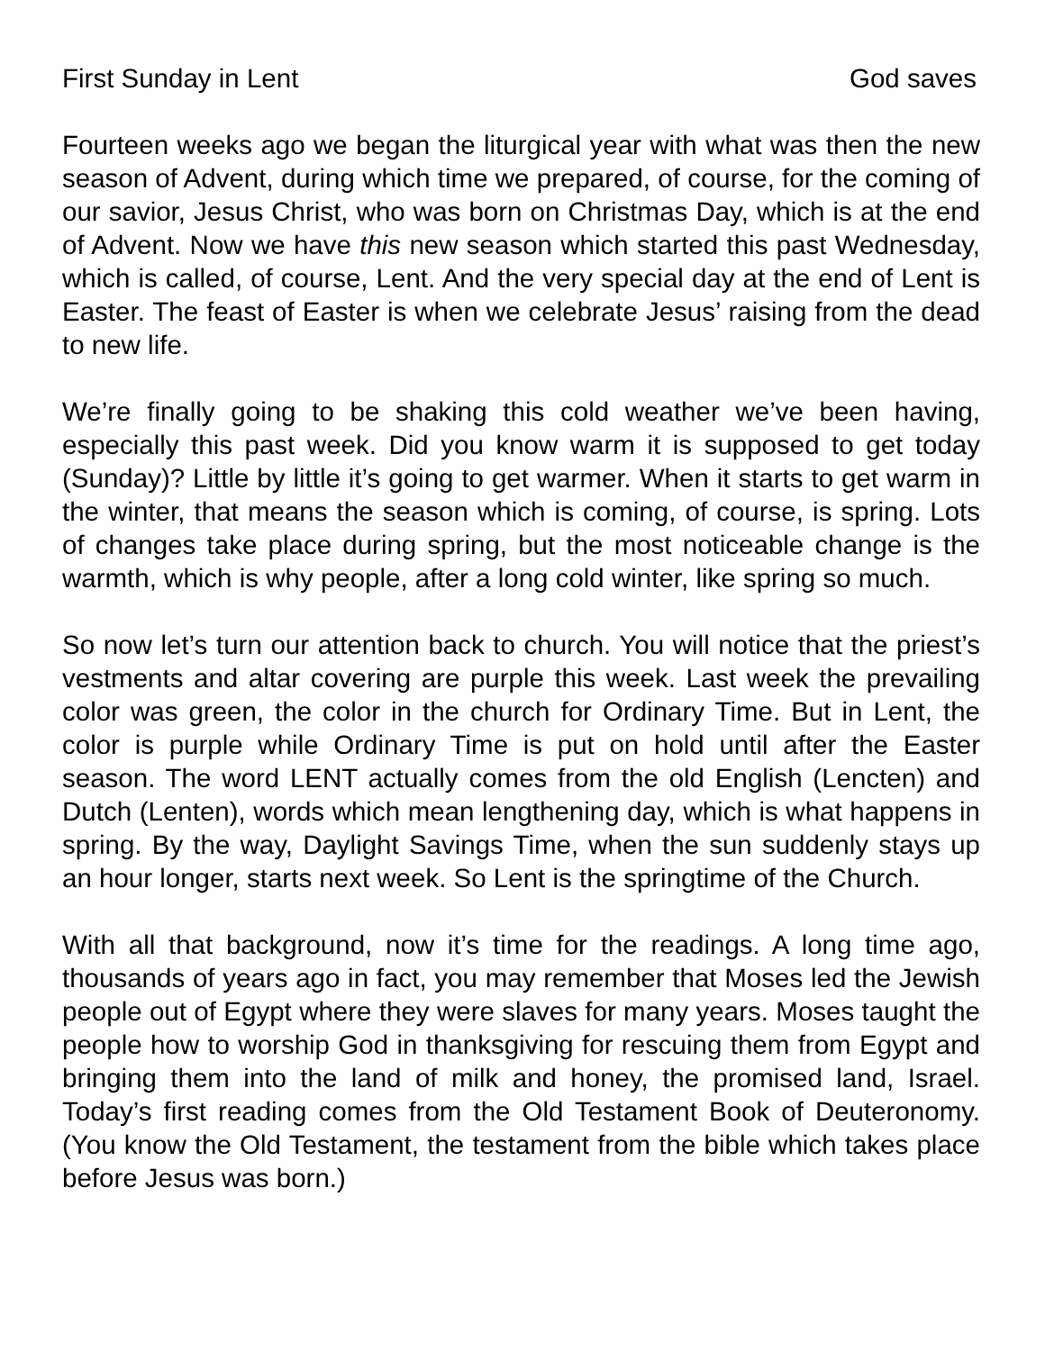First Sunday in Lent God saves
Fourteen weeks ago we began the liturgical year with what was then the new season of Advent, during which time we prepared, of course, for the coming of our savior, Jesus Christ, who was born on Christmas Day, which is at the end of Advent. Now we have this new season which started this past Wednesday, which is called, of course, Lent. And the very special day at the end of Lent is Easter. The feast of Easter is when we celebrate Jesus’ raising from the dead to new life.
We’re finally going to be shaking this cold weather we’ve been having, especially this past week. Did you know warm it is supposed to get today (Sunday)? Little by little it’s going to get warmer. When it starts to get warm in the winter, that means the season which is coming, of course, is spring. Lots of changes take place during spring, but the most noticeable change is the warmth, which is why people, after a long cold winter, like spring so much.
So now let’s turn our attention back to church. You will notice that the priest’s vestments and altar covering are purple this week. Last week the prevailing color was green, the color in the church for Ordinary Time. But in Lent, the color is purple while Ordinary Time is put on hold until after the Easter season. The word LENT actually comes from the old English (Lencten) and Dutch (Lenten), words which mean lengthening day, which is what happens in spring. By the way, Daylight Savings Time, when the sun suddenly stays up an hour longer, starts next week. So Lent is the springtime of the Church.
With all that background, now it’s time for the readings. A long time ago, thousands of years ago in fact, you may remember that Moses led the Jewish people out of Egypt where they were slaves for many years. Moses taught the people how to worship God in thanksgiving for rescuing them from Egypt and bringing them into the land of milk and honey, the promised land, Israel. Today’s first reading comes from the Old Testament Book of Deuteronomy. (You know the Old Testament, the testament from the bible which takes place before Jesus was born.)